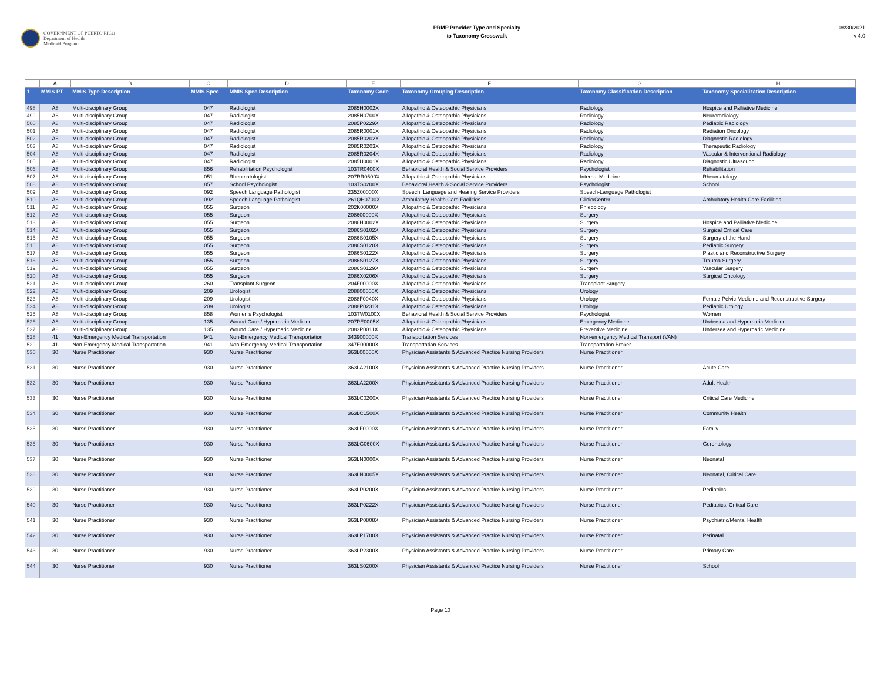GOVERNMENT OF PUERTO RICO
Department of Health
Medicaid Program
PRMP Provider Type and Specialty
to Taxonomy Crosswalk
08/30/2021
v 4.0
| | A | B | C | D | E | F | G | H |
| --- | --- | --- | --- | --- | --- | --- | --- | --- |
| 1 | MMIS PT | MMIS Type Description | MMIS Spec | MMIS Spec Description | Taxonomy Code | Taxonomy Grouping Description | Taxonomy Classification Description | Taxonomy Specialization Description |
| 498 | A8 | Multi-disciplinary Group | 047 | Radiologist | 2085H0002X | Allopathic & Osteopathic Physicians | Radiology | Hospice and Palliative Medicine |
| 499 | A8 | Multi-disciplinary Group | 047 | Radiologist | 2085N0700X | Allopathic & Osteopathic Physicians | Radiology | Neuroradiology |
| 500 | A8 | Multi-disciplinary Group | 047 | Radiologist | 2085P0229X | Allopathic & Osteopathic Physicians | Radiology | Pediatric Radiology |
| 501 | A8 | Multi-disciplinary Group | 047 | Radiologist | 2085R0001X | Allopathic & Osteopathic Physicians | Radiology | Radiation Oncology |
| 502 | A8 | Multi-disciplinary Group | 047 | Radiologist | 2085R0202X | Allopathic & Osteopathic Physicians | Radiology | Diagnostic Radiology |
| 503 | A8 | Multi-disciplinary Group | 047 | Radiologist | 2085R0203X | Allopathic & Osteopathic Physicians | Radiology | Therapeutic Radiology |
| 504 | A8 | Multi-disciplinary Group | 047 | Radiologist | 2085R0204X | Allopathic & Osteopathic Physicians | Radiology | Vascular & Interventional Radiology |
| 505 | A8 | Multi-disciplinary Group | 047 | Radiologist | 2085U0001X | Allopathic & Osteopathic Physicians | Radiology | Diagnostic Ultrasound |
| 506 | A8 | Multi-disciplinary Group | 856 | Rehabilitation Psychologist | 103TR0400X | Behavioral Health & Social Service Providers | Psychologist | Rehabilitation |
| 507 | A8 | Multi-disciplinary Group | 051 | Rheumatologist | 207RR0500X | Allopathic & Osteopathic Physicians | Internal Medicine | Rheumatology |
| 508 | A8 | Multi-disciplinary Group | 857 | School Psychologist | 103TS0200X | Behavioral Health & Social Service Providers | Psychologist | School |
| 509 | A8 | Multi-disciplinary Group | 092 | Speech Language Pathologist | 235Z00000X | Speech, Language and Hearing Service Providers | Speech-Language Pathologist | |
| 510 | A8 | Multi-disciplinary Group | 092 | Speech Language Pathologist | 261QH0700X | Ambulatory Health Care Facilities | Clinic/Center | Ambulatory Health Care Facilities |
| 511 | A8 | Multi-disciplinary Group | 055 | Surgeon | 202K00000X | Allopathic & Osteopathic Physicians | Phlebology | |
| 512 | A8 | Multi-disciplinary Group | 055 | Surgeon | 208600000X | Allopathic & Osteopathic Physicians | Surgery | |
| 513 | A8 | Multi-disciplinary Group | 055 | Surgeon | 2086H0002X | Allopathic & Osteopathic Physicians | Surgery | Hospice and Palliative Medicine |
| 514 | A8 | Multi-disciplinary Group | 055 | Surgeon | 2086S0102X | Allopathic & Osteopathic Physicians | Surgery | Surgical Critical Care |
| 515 | A8 | Multi-disciplinary Group | 055 | Surgeon | 2086S0105X | Allopathic & Osteopathic Physicians | Surgery | Surgery of the Hand |
| 516 | A8 | Multi-disciplinary Group | 055 | Surgeon | 2086S0120X | Allopathic & Osteopathic Physicians | Surgery | Pediatric Surgery |
| 517 | A8 | Multi-disciplinary Group | 055 | Surgeon | 2086S0122X | Allopathic & Osteopathic Physicians | Surgery | Plastic and Reconstructive Surgery |
| 518 | A8 | Multi-disciplinary Group | 055 | Surgeon | 2086S0127X | Allopathic & Osteopathic Physicians | Surgery | Trauma Surgery |
| 519 | A8 | Multi-disciplinary Group | 055 | Surgeon | 2086S0129X | Allopathic & Osteopathic Physicians | Surgery | Vascular Surgery |
| 520 | A8 | Multi-disciplinary Group | 055 | Surgeon | 2086X0206X | Allopathic & Osteopathic Physicians | Surgery | Surgical Oncology |
| 521 | A8 | Multi-disciplinary Group | 260 | Transplant Surgeon | 204F00000X | Allopathic & Osteopathic Physicians | Transplant Surgery | |
| 522 | A8 | Multi-disciplinary Group | 209 | Urologist | 208800000X | Allopathic & Osteopathic Physicians | Urology | |
| 523 | A8 | Multi-disciplinary Group | 209 | Urologist | 2088F0040X | Allopathic & Osteopathic Physicians | Urology | Female Pelvic Medicine and Reconstructive Surgery |
| 524 | A8 | Multi-disciplinary Group | 209 | Urologist | 2088P0231X | Allopathic & Osteopathic Physicians | Urology | Pediatric Urology |
| 525 | A8 | Multi-disciplinary Group | 858 | Women's Psychologist | 103TW0100X | Behavioral Health & Social Service Providers | Psychologist | Women |
| 526 | A8 | Multi-disciplinary Group | 135 | Wound Care / Hyperbaric Medicine | 207PE0005X | Allopathic & Osteopathic Physicians | Emergency Medicine | Undersea and Hyperbaric Medicine |
| 527 | A8 | Multi-disciplinary Group | 135 | Wound Care / Hyperbaric Medicine | 2083P0011X | Allopathic & Osteopathic Physicians | Preventive Medicine | Undersea and Hyperbaric Medicine |
| 528 | 41 | Non-Emergency Medical Transportation | 941 | Non-Emergency Medical Transportation | 343900000X | Transportation Services | Non-emergency Medical Transport (VAN) | |
| 529 | 41 | Non-Emergency Medical Transportation | 941 | Non-Emergency Medical Transportation | 347E00000X | Transportation Services | Transportation Broker | |
| 530 | 30 | Nurse Practitioner | 930 | Nurse Practitioner | 363L00000X | Physician Assistants & Advanced Practice Nursing Providers | Nurse Practitioner | |
| 531 | 30 | Nurse Practitioner | 930 | Nurse Practitioner | 363LA2100X | Physician Assistants & Advanced Practice Nursing Providers | Nurse Practitioner | Acute Care |
| 532 | 30 | Nurse Practitioner | 930 | Nurse Practitioner | 363LA2200X | Physician Assistants & Advanced Practice Nursing Providers | Nurse Practitioner | Adult Health |
| 533 | 30 | Nurse Practitioner | 930 | Nurse Practitioner | 363LC0200X | Physician Assistants & Advanced Practice Nursing Providers | Nurse Practitioner | Critical Care Medicine |
| 534 | 30 | Nurse Practitioner | 930 | Nurse Practitioner | 363LC1500X | Physician Assistants & Advanced Practice Nursing Providers | Nurse Practitioner | Community Health |
| 535 | 30 | Nurse Practitioner | 930 | Nurse Practitioner | 363LF0000X | Physician Assistants & Advanced Practice Nursing Providers | Nurse Practitioner | Family |
| 536 | 30 | Nurse Practitioner | 930 | Nurse Practitioner | 363LG0600X | Physician Assistants & Advanced Practice Nursing Providers | Nurse Practitioner | Gerontology |
| 537 | 30 | Nurse Practitioner | 930 | Nurse Practitioner | 363LN0000X | Physician Assistants & Advanced Practice Nursing Providers | Nurse Practitioner | Neonatal |
| 538 | 30 | Nurse Practitioner | 930 | Nurse Practitioner | 363LN0005X | Physician Assistants & Advanced Practice Nursing Providers | Nurse Practitioner | Neonatal, Critical Care |
| 539 | 30 | Nurse Practitioner | 930 | Nurse Practitioner | 363LP0200X | Physician Assistants & Advanced Practice Nursing Providers | Nurse Practitioner | Pediatrics |
| 540 | 30 | Nurse Practitioner | 930 | Nurse Practitioner | 363LP0222X | Physician Assistants & Advanced Practice Nursing Providers | Nurse Practitioner | Pediatrics, Critical Care |
| 541 | 30 | Nurse Practitioner | 930 | Nurse Practitioner | 363LP0808X | Physician Assistants & Advanced Practice Nursing Providers | Nurse Practitioner | Psychiatric/Mental Health |
| 542 | 30 | Nurse Practitioner | 930 | Nurse Practitioner | 363LP1700X | Physician Assistants & Advanced Practice Nursing Providers | Nurse Practitioner | Perinatal |
| 543 | 30 | Nurse Practitioner | 930 | Nurse Practitioner | 363LP2300X | Physician Assistants & Advanced Practice Nursing Providers | Nurse Practitioner | Primary Care |
| 544 | 30 | Nurse Practitioner | 930 | Nurse Practitioner | 363LS0200X | Physician Assistants & Advanced Practice Nursing Providers | Nurse Practitioner | School |
Page 10